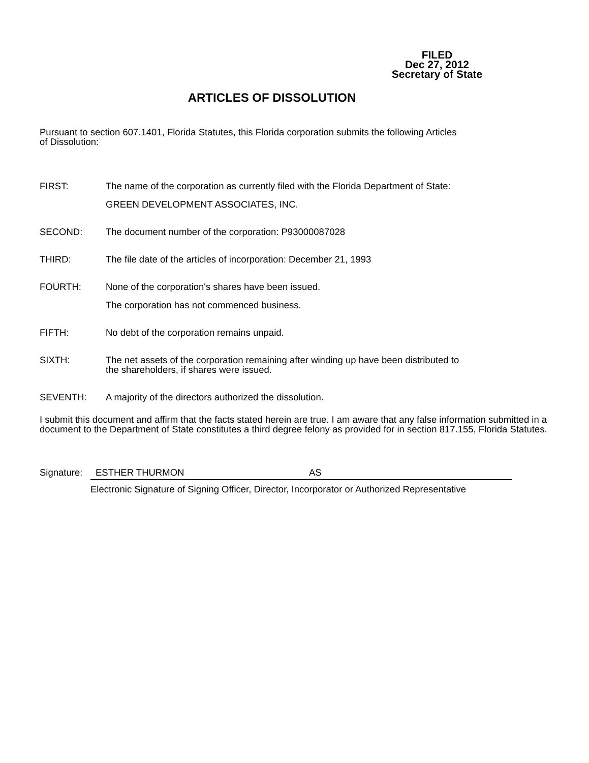FILED
Dec 27, 2012
Secretary of State
ARTICLES OF DISSOLUTION
Pursuant to section 607.1401, Florida Statutes, this Florida corporation submits the following Articles
of Dissolution:
FIRST: The name of the corporation as currently filed with the Florida Department of State:
GREEN DEVELOPMENT ASSOCIATES, INC.
SECOND: The document number of the corporation: P93000087028
THIRD: The file date of the articles of incorporation: December 21, 1993
FOURTH: None of the corporation's shares have been issued.
The corporation has not commenced business.
FIFTH: No debt of the corporation remains unpaid.
SIXTH: The net assets of the corporation remaining after winding up have been distributed to
the shareholders, if shares were issued.
SEVENTH: A majority of the directors authorized the dissolution.
I submit this document and affirm that the facts stated herein are true. I am aware that any false information submitted in a document to the Department of State constitutes a third degree felony as provided for in section 817.155, Florida Statutes.
Signature:
ESTHER THURMON AS
Electronic Signature of Signing Officer, Director, Incorporator or Authorized Representative